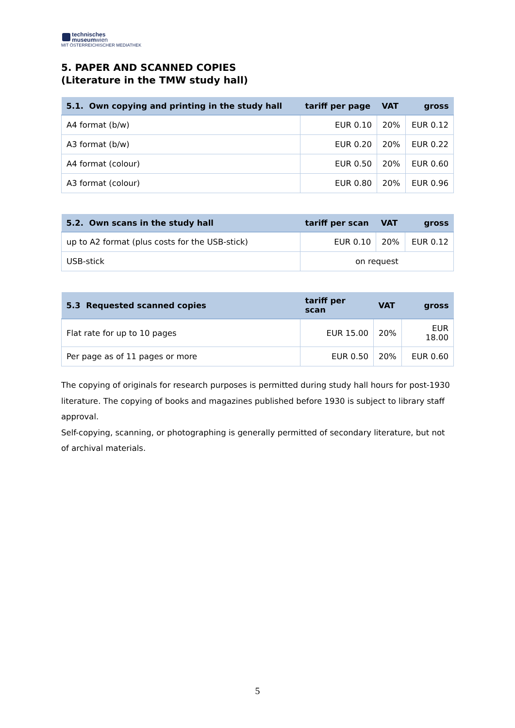technisches
museumwien
MIT ÖSTERREICHISCHER MEDIATHEK
5. PAPER AND SCANNED COPIES
(Literature in the TMW study hall)
| 5.1. Own copying and printing in the study hall | tariff per page | VAT | gross |
| --- | --- | --- | --- |
| A4 format (b/w) | EUR 0.10 | 20% | EUR 0.12 |
| A3 format (b/w) | EUR 0.20 | 20% | EUR 0.22 |
| A4 format (colour) | EUR 0.50 | 20% | EUR 0.60 |
| A3 format (colour) | EUR 0.80 | 20% | EUR 0.96 |
| 5.2. Own scans in the study hall | tariff per scan | VAT | gross |
| --- | --- | --- | --- |
| up to A2 format (plus costs for the USB-stick) | EUR 0.10 | 20% | EUR 0.12 |
| USB-stick | on request | | |
| 5.3 Requested scanned copies | tariff per scan | VAT | gross |
| --- | --- | --- | --- |
| Flat rate for up to 10 pages | EUR 15.00 | 20% | EUR 18.00 |
| Per page as of 11 pages or more | EUR 0.50 | 20% | EUR 0.60 |
The copying of originals for research purposes is permitted during study hall hours for post-1930 literature. The copying of books and magazines published before 1930 is subject to library staff approval.
Self-copying, scanning, or photographing is generally permitted of secondary literature, but not of archival materials.
5